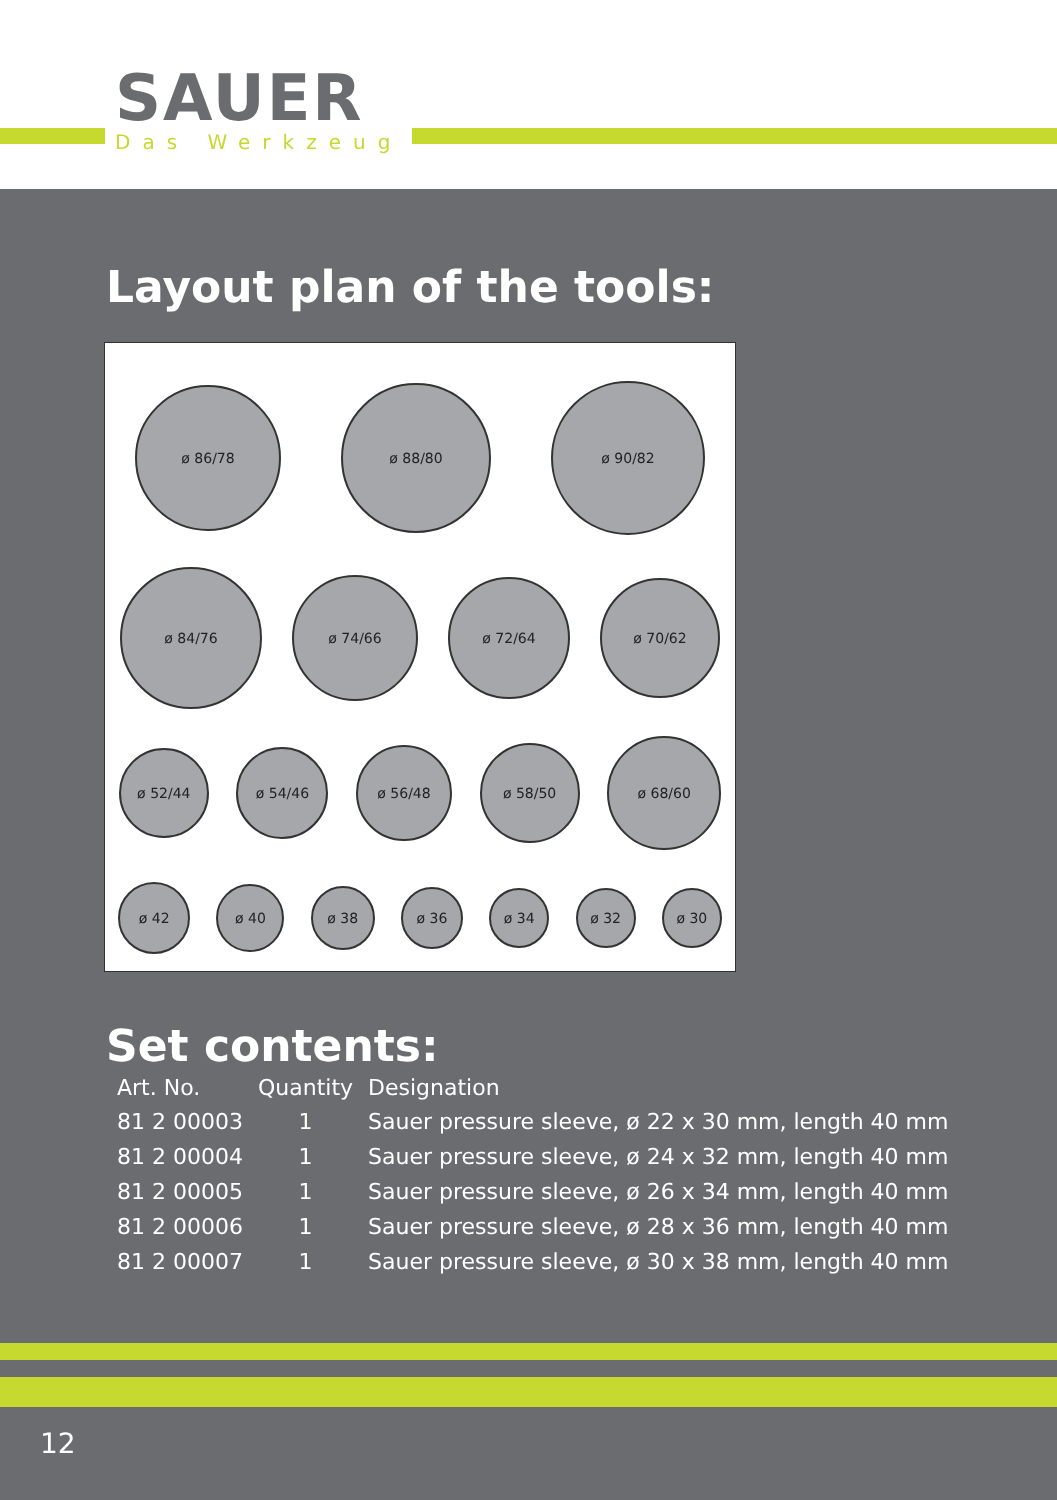SAUER
Das Werkzeug
Layout plan of the tools:
ø 86/78
ø 88/80
ø 90/82
ø 84/76
ø 74/66
ø 72/64
ø 70/62
ø 52/44
ø 54/46
ø 56/48
ø 58/50
ø 68/60
ø 42
ø 40
ø 38
ø 36
ø 34 ø 32 ø 30
Set contents:
| Art. No. | Quantity | Designation |
| --- | --- | --- |
| 81 2 00003 | 1 | Sauer pressure sleeve, ø 22 x 30 mm, length 40 mm |
| 81 2 00004 | 1 | Sauer pressure sleeve, ø 24 x 32 mm, length 40 mm |
| 81 2 00005 | 1 | Sauer pressure sleeve, ø 26 x 34 mm, length 40 mm |
| 81 2 00006 | 1 | Sauer pressure sleeve, ø 28 x 36 mm, length 40 mm |
| 81 2 00007 | 1 | Sauer pressure sleeve, ø 30 x 38 mm, length 40 mm |
12